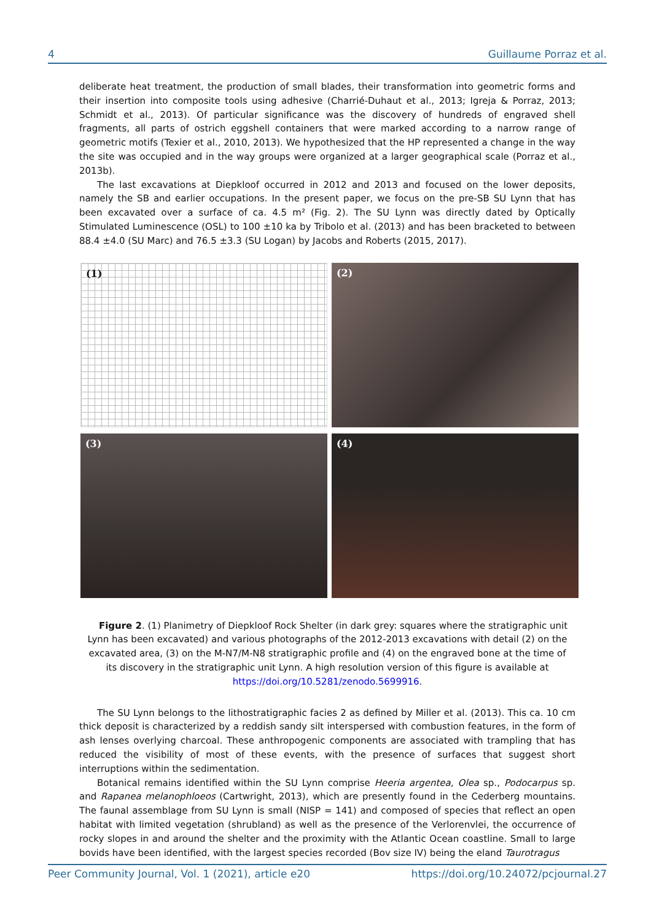4 Guillaume Porraz et al.
deliberate heat treatment, the production of small blades, their transformation into geometric forms and their insertion into composite tools using adhesive (Charrié-Duhaut et al., 2013; Igreja & Porraz, 2013; Schmidt et al., 2013). Of particular significance was the discovery of hundreds of engraved shell fragments, all parts of ostrich eggshell containers that were marked according to a narrow range of geometric motifs (Texier et al., 2010, 2013). We hypothesized that the HP represented a change in the way the site was occupied and in the way groups were organized at a larger geographical scale (Porraz et al., 2013b).
The last excavations at Diepkloof occurred in 2012 and 2013 and focused on the lower deposits, namely the SB and earlier occupations. In the present paper, we focus on the pre-SB SU Lynn that has been excavated over a surface of ca. 4.5 m² (Fig. 2). The SU Lynn was directly dated by Optically Stimulated Luminescence (OSL) to 100 ±10 ka by Tribolo et al. (2013) and has been bracketed to between 88.4 ±4.0 (SU Marc) and 76.5 ±3.3 (SU Logan) by Jacobs and Roberts (2015, 2017).
(1)
(2)
(3)
(4)
Figure 2. (1) Planimetry of Diepkloof Rock Shelter (in dark grey: squares where the stratigraphic unit Lynn has been excavated) and various photographs of the 2012-2013 excavations with detail (2) on the excavated area, (3) on the M-N7/M-N8 stratigraphic profile and (4) on the engraved bone at the time of its discovery in the stratigraphic unit Lynn. A high resolution version of this figure is available at https://doi.org/10.5281/zenodo.5699916.
The SU Lynn belongs to the lithostratigraphic facies 2 as defined by Miller et al. (2013). This ca. 10 cm thick deposit is characterized by a reddish sandy silt interspersed with combustion features, in the form of ash lenses overlying charcoal. These anthropogenic components are associated with trampling that has reduced the visibility of most of these events, with the presence of surfaces that suggest short interruptions within the sedimentation.
Botanical remains identified within the SU Lynn comprise Heeria argentea, Olea sp., Podocarpus sp. and Rapanea melanophloeos (Cartwright, 2013), which are presently found in the Cederberg mountains. The faunal assemblage from SU Lynn is small (NISP = 141) and composed of species that reflect an open habitat with limited vegetation (shrubland) as well as the presence of the Verlorenvlei, the occurrence of rocky slopes in and around the shelter and the proximity with the Atlantic Ocean coastline. Small to large bovids have been identified, with the largest species recorded (Bov size IV) being the eland Taurotragus
Peer Community Journal, Vol. 1 (2021), article e20 https://doi.org/10.24072/pcjournal.27